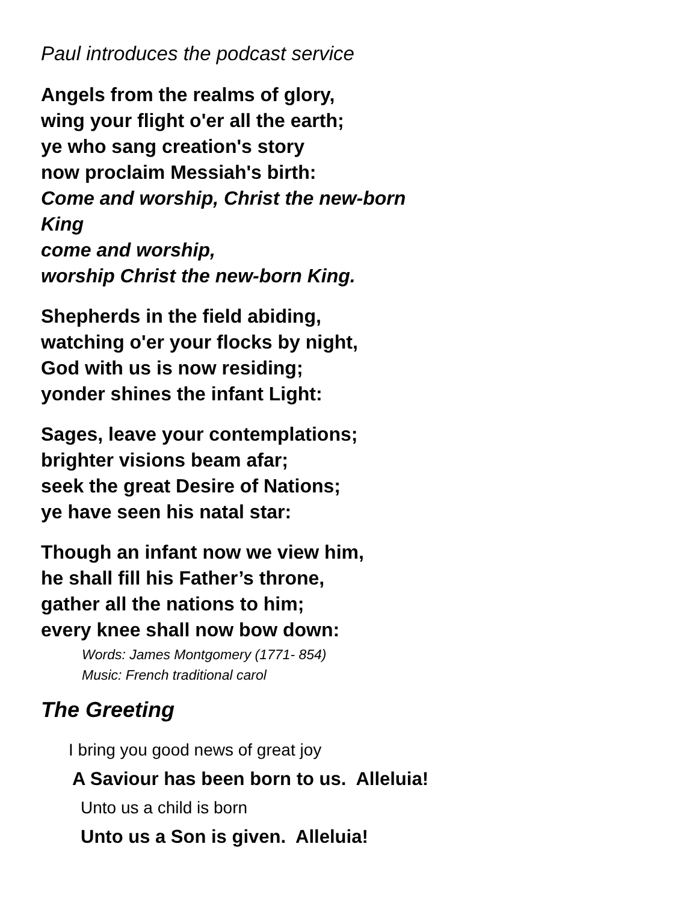Paul introduces the podcast service
Angels from the realms of glory,
wing your flight o'er all the earth;
ye who sang creation's story
now proclaim Messiah's birth:
Come and worship, Christ the new-born King
come and worship,
worship Christ the new-born King.
Shepherds in the field abiding,
watching o'er your flocks by night,
God with us is now residing;
yonder shines the infant Light:
Sages, leave your contemplations;
brighter visions beam afar;
seek the great Desire of Nations;
ye have seen his natal star:
Though an infant now we view him,
he shall fill his Father’s throne,
gather all the nations to him;
every knee shall now bow down:
Words: James Montgomery (1771- 854)
Music: French traditional carol
The Greeting
I bring you good news of great joy
A Saviour has been born to us. Alleluia!
Unto us a child is born
Unto us a Son is given. Alleluia!